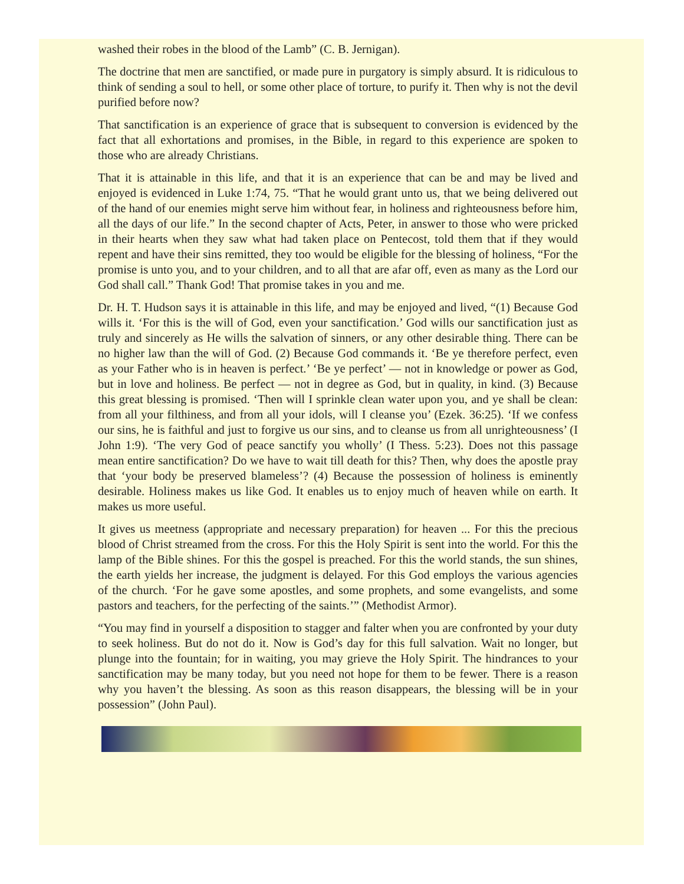washed their robes in the blood of the Lamb” (C. B. Jernigan).
The doctrine that men are sanctified, or made pure in purgatory is simply absurd. It is ridiculous to think of sending a soul to hell, or some other place of torture, to purify it. Then why is not the devil purified before now?
That sanctification is an experience of grace that is subsequent to conversion is evidenced by the fact that all exhortations and promises, in the Bible, in regard to this experience are spoken to those who are already Christians.
That it is attainable in this life, and that it is an experience that can be and may be lived and enjoyed is evidenced in Luke 1:74, 75. “That he would grant unto us, that we being delivered out of the hand of our enemies might serve him without fear, in holiness and righteousness before him, all the days of our life.” In the second chapter of Acts, Peter, in answer to those who were pricked in their hearts when they saw what had taken place on Pentecost, told them that if they would repent and have their sins remitted, they too would be eligible for the blessing of holiness, “For the promise is unto you, and to your children, and to all that are afar off, even as many as the Lord our God shall call.” Thank God! That promise takes in you and me.
Dr. H. T. Hudson says it is attainable in this life, and may be enjoyed and lived, “(1) Because God wills it. ‘For this is the will of God, even your sanctification.’ God wills our sanctification just as truly and sincerely as He wills the salvation of sinners, or any other desirable thing. There can be no higher law than the will of God. (2) Because God commands it. ‘Be ye therefore perfect, even as your Father who is in heaven is perfect.’ ‘Be ye perfect’ — not in knowledge or power as God, but in love and holiness. Be perfect — not in degree as God, but in quality, in kind. (3) Because this great blessing is promised. ‘Then will I sprinkle clean water upon you, and ye shall be clean: from all your filthiness, and from all your idols, will I cleanse you’ (Ezek. 36:25). ‘If we confess our sins, he is faithful and just to forgive us our sins, and to cleanse us from all unrighteousness’ (I John 1:9). ‘The very God of peace sanctify you wholly’ (I Thess. 5:23). Does not this passage mean entire sanctification? Do we have to wait till death for this? Then, why does the apostle pray that ‘your body be preserved blameless’? (4) Because the possession of holiness is eminently desirable. Holiness makes us like God. It enables us to enjoy much of heaven while on earth. It makes us more useful.
It gives us meetness (appropriate and necessary preparation) for heaven ... For this the precious blood of Christ streamed from the cross. For this the Holy Spirit is sent into the world. For this the lamp of the Bible shines. For this the gospel is preached. For this the world stands, the sun shines, the earth yields her increase, the judgment is delayed. For this God employs the various agencies of the church. ‘For he gave some apostles, and some prophets, and some evangelists, and some pastors and teachers, for the perfecting of the saints.’” (Methodist Armor).
“You may find in yourself a disposition to stagger and falter when you are confronted by your duty to seek holiness. But do not do it. Now is God’s day for this full salvation. Wait no longer, but plunge into the fountain; for in waiting, you may grieve the Holy Spirit. The hindrances to your sanctification may be many today, but you need not hope for them to be fewer. There is a reason why you haven’t the blessing. As soon as this reason disappears, the blessing will be in your possession” (John Paul).